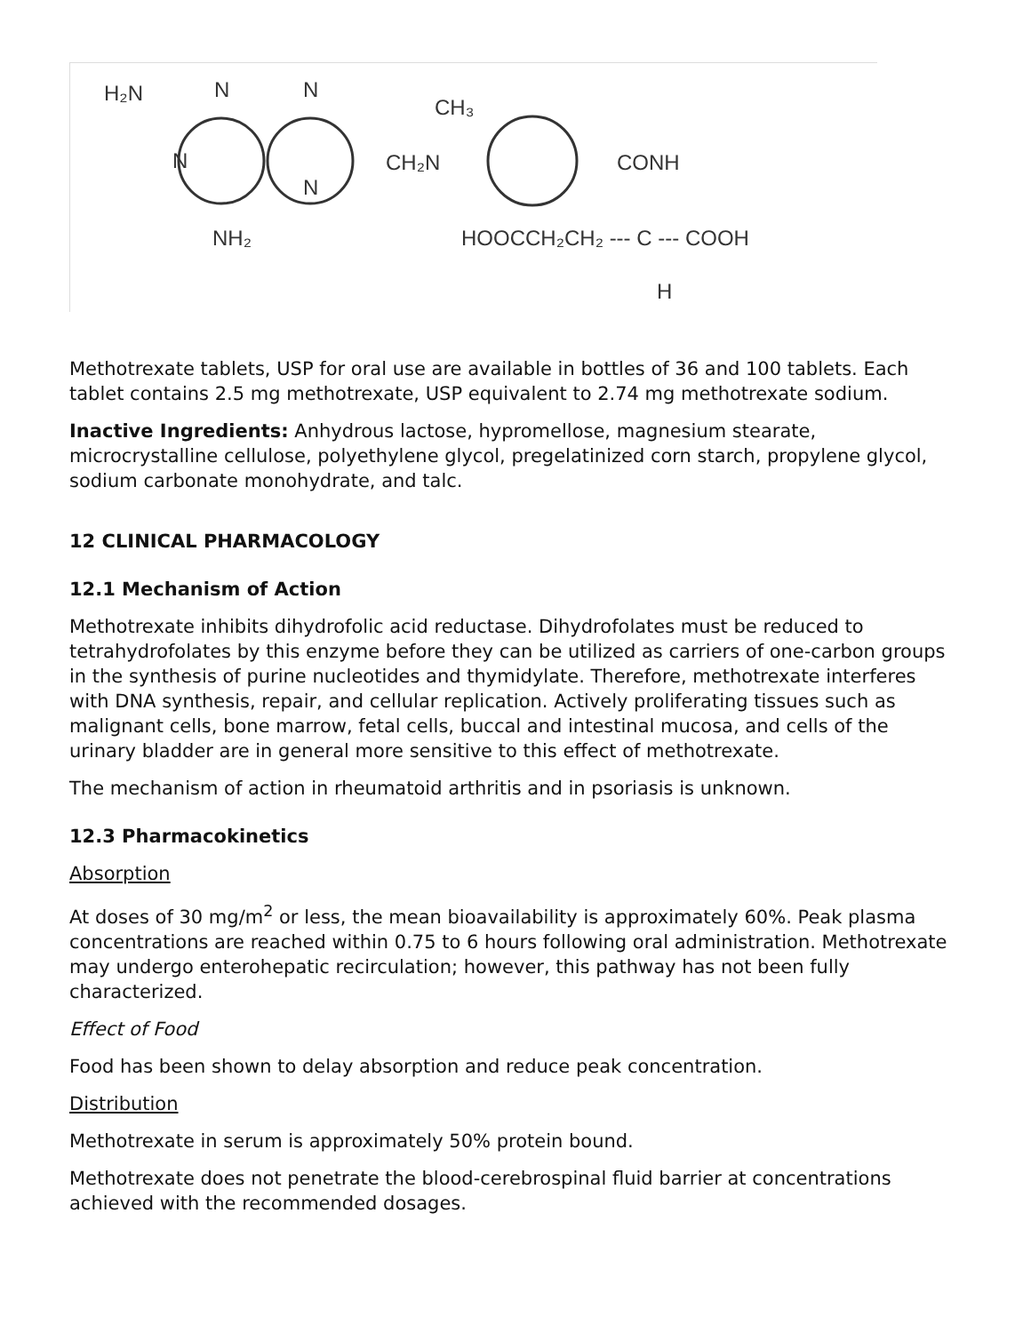H₂N
N
N
N
N
NH₂
CH₂N
CH₃
CONH
HOOCCH₂CH₂ --- C --- COOH
H
Methotrexate tablets, USP for oral use are available in bottles of 36 and 100 tablets. Each tablet contains 2.5 mg methotrexate, USP equivalent to 2.74 mg methotrexate sodium.
Inactive Ingredients: Anhydrous lactose, hypromellose, magnesium stearate, microcrystalline cellulose, polyethylene glycol, pregelatinized corn starch, propylene glycol, sodium carbonate monohydrate, and talc.
12 CLINICAL PHARMACOLOGY
12.1 Mechanism of Action
Methotrexate inhibits dihydrofolic acid reductase. Dihydrofolates must be reduced to tetrahydrofolates by this enzyme before they can be utilized as carriers of one-carbon groups in the synthesis of purine nucleotides and thymidylate. Therefore, methotrexate interferes with DNA synthesis, repair, and cellular replication. Actively proliferating tissues such as malignant cells, bone marrow, fetal cells, buccal and intestinal mucosa, and cells of the urinary bladder are in general more sensitive to this effect of methotrexate.
The mechanism of action in rheumatoid arthritis and in psoriasis is unknown.
12.3 Pharmacokinetics
Absorption
At doses of 30 mg/m<sup>2</sup> or less, the mean bioavailability is approximately 60%. Peak plasma concentrations are reached within 0.75 to 6 hours following oral administration. Methotrexate may undergo enterohepatic recirculation; however, this pathway has not been fully characterized.
Effect of Food
Food has been shown to delay absorption and reduce peak concentration.
Distribution
Methotrexate in serum is approximately 50% protein bound.
Methotrexate does not penetrate the blood-cerebrospinal fluid barrier at concentrations achieved with the recommended dosages.